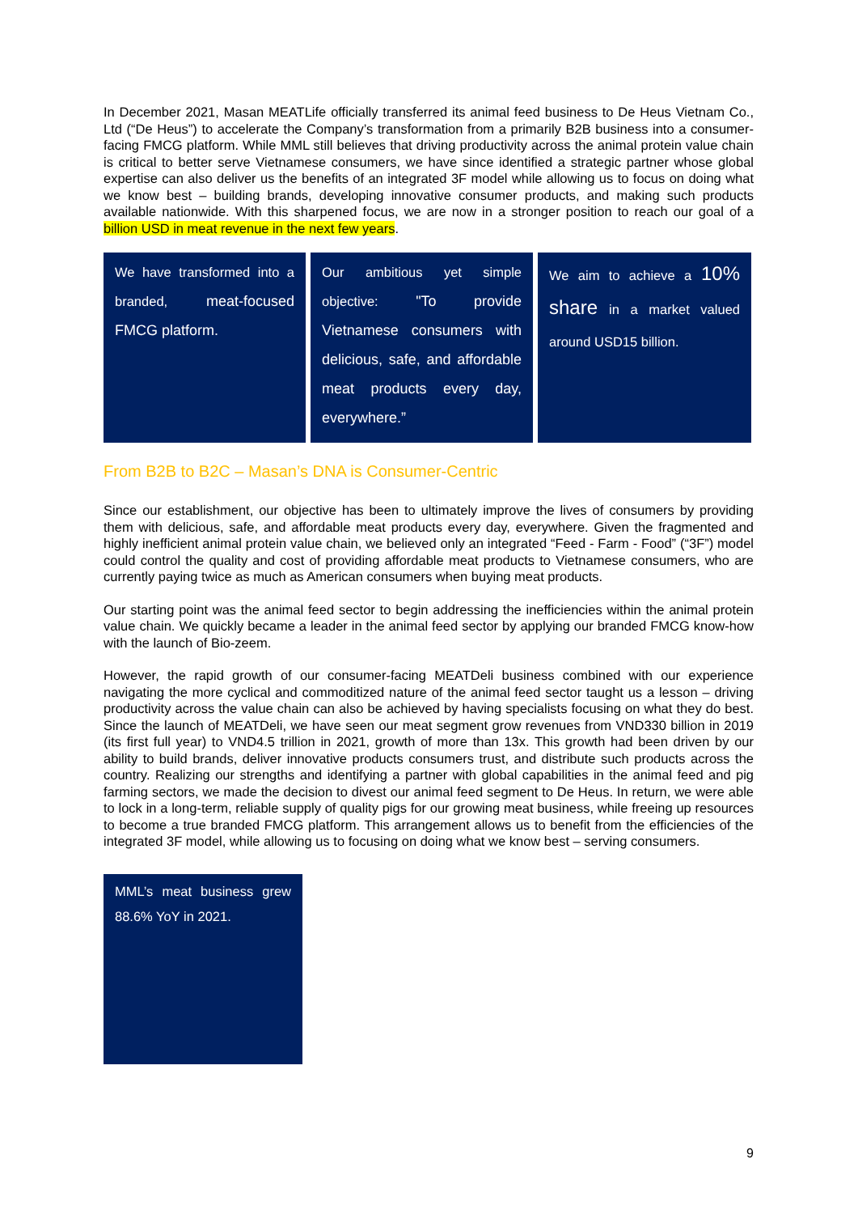In December 2021, Masan MEATLife officially transferred its animal feed business to De Heus Vietnam Co., Ltd (“De Heus”) to accelerate the Company’s transformation from a primarily B2B business into a consumer-facing FMCG platform. While MML still believes that driving productivity across the animal protein value chain is critical to better serve Vietnamese consumers, we have since identified a strategic partner whose global expertise can also deliver us the benefits of an integrated 3F model while allowing us to focus on doing what we know best – building brands, developing innovative consumer products, and making such products available nationwide. With this sharpened focus, we are now in a stronger position to reach our goal of a billion USD in meat revenue in the next few years.
We have transformed into a branded, meat-focused FMCG platform.
Our ambitious yet simple objective: "To provide Vietnamese consumers with delicious, safe, and affordable meat products every day, everywhere.”
We aim to achieve a 10% share in a market valued around USD15 billion.
From B2B to B2C – Masan’s DNA is Consumer-Centric
Since our establishment, our objective has been to ultimately improve the lives of consumers by providing them with delicious, safe, and affordable meat products every day, everywhere. Given the fragmented and highly inefficient animal protein value chain, we believed only an integrated “Feed - Farm - Food” (“3F”) model could control the quality and cost of providing affordable meat products to Vietnamese consumers, who are currently paying twice as much as American consumers when buying meat products.
Our starting point was the animal feed sector to begin addressing the inefficiencies within the animal protein value chain. We quickly became a leader in the animal feed sector by applying our branded FMCG know-how with the launch of Bio-zeem.
However, the rapid growth of our consumer-facing MEATDeli business combined with our experience navigating the more cyclical and commoditized nature of the animal feed sector taught us a lesson – driving productivity across the value chain can also be achieved by having specialists focusing on what they do best. Since the launch of MEATDeli, we have seen our meat segment grow revenues from VND330 billion in 2019 (its first full year) to VND4.5 trillion in 2021, growth of more than 13x. This growth had been driven by our ability to build brands, deliver innovative products consumers trust, and distribute such products across the country. Realizing our strengths and identifying a partner with global capabilities in the animal feed and pig farming sectors, we made the decision to divest our animal feed segment to De Heus. In return, we were able to lock in a long-term, reliable supply of quality pigs for our growing meat business, while freeing up resources to become a true branded FMCG platform. This arrangement allows us to benefit from the efficiencies of the integrated 3F model, while allowing us to focusing on doing what we know best – serving consumers.
MML’s meat business grew 88.6% YoY in 2021.
9